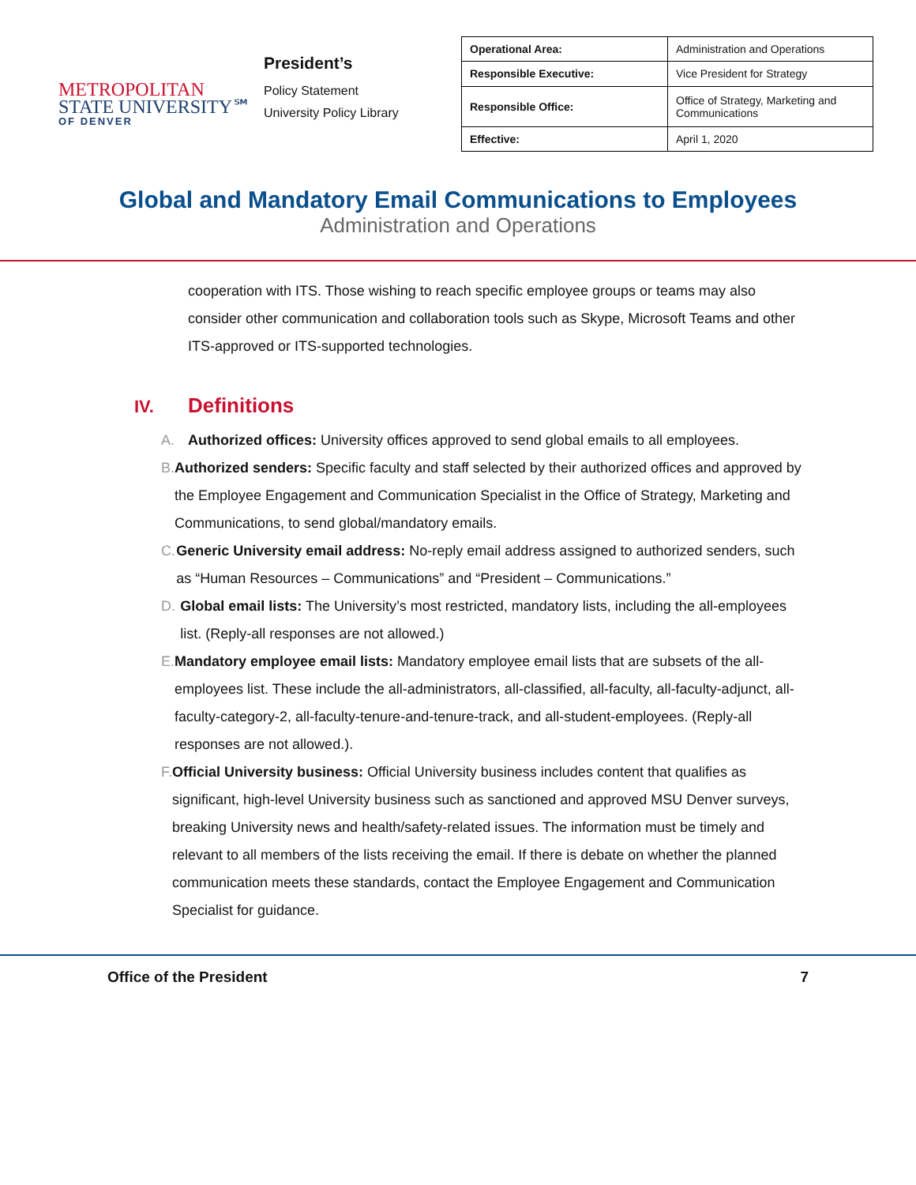METROPOLITAN
STATE UNIVERSITY℠
OF DENVER
President’s
Policy Statement
University Policy Library
| Operational Area: | Administration and Operations |
| Responsible Executive: | Vice President for Strategy |
| Responsible Office: | Office of Strategy, Marketing and Communications |
| Effective: | April 1, 2020 |
Global and Mandatory Email Communications to Employees
Administration and Operations
cooperation with ITS. Those wishing to reach specific employee groups or teams may also consider other communication and collaboration tools such as Skype, Microsoft Teams and other ITS-approved or ITS-supported technologies.
IV. Definitions
A. Authorized offices: University offices approved to send global emails to all employees.
B. Authorized senders: Specific faculty and staff selected by their authorized offices and approved by the Employee Engagement and Communication Specialist in the Office of Strategy, Marketing and Communications, to send global/mandatory emails.
C. Generic University email address: No-reply email address assigned to authorized senders, such as “Human Resources – Communications” and “President – Communications.”
D. Global email lists: The University’s most restricted, mandatory lists, including the all-employees list. (Reply-all responses are not allowed.)
E. Mandatory employee email lists: Mandatory employee email lists that are subsets of the all-employees list. These include the all-administrators, all-classified, all-faculty, all-faculty-adjunct, all-faculty-category-2, all-faculty-tenure-and-tenure-track, and all-student-employees. (Reply-all responses are not allowed.).
F. Official University business: Official University business includes content that qualifies as significant, high-level University business such as sanctioned and approved MSU Denver surveys, breaking University news and health/safety-related issues. The information must be timely and relevant to all members of the lists receiving the email. If there is debate on whether the planned communication meets these standards, contact the Employee Engagement and Communication Specialist for guidance.
Office of the President 7